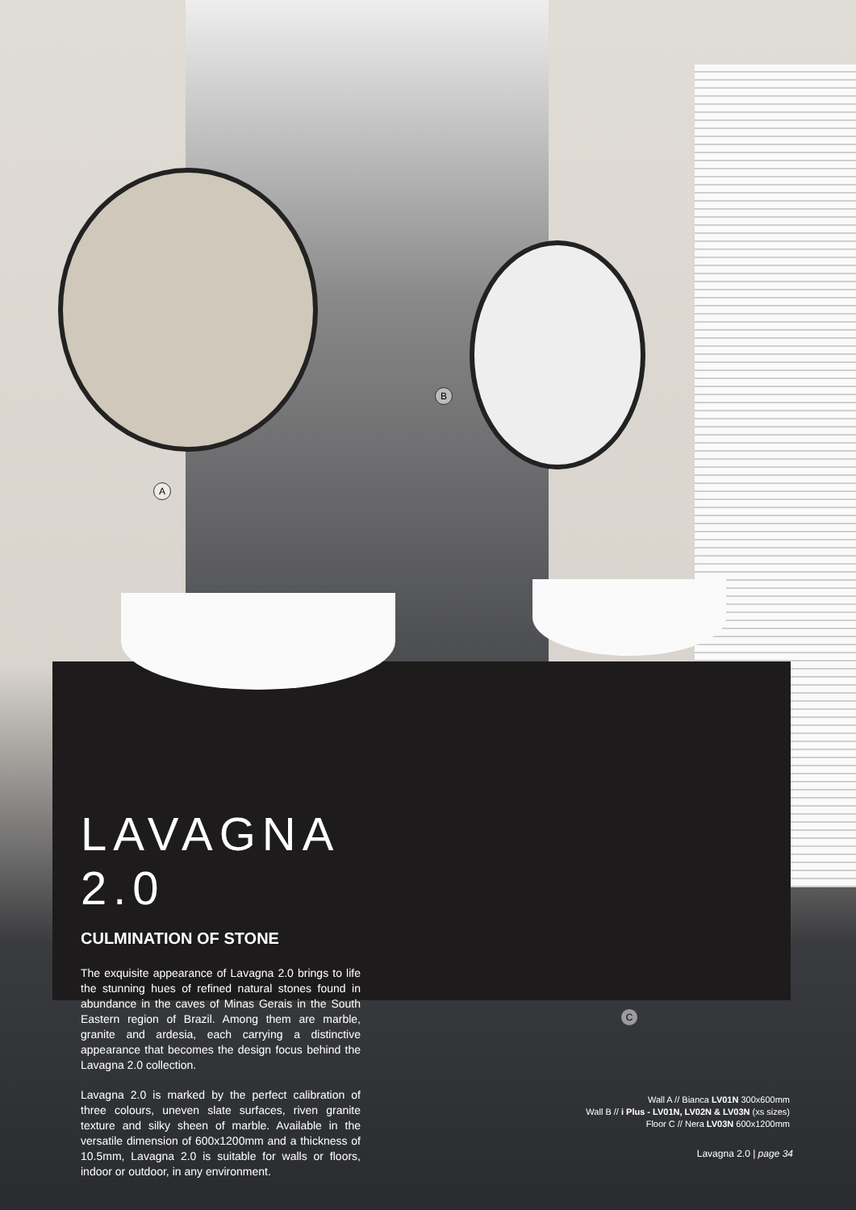A
B
C
LAVAGNA 2.0
CULMINATION OF STONE
The exquisite appearance of Lavagna 2.0 brings to life the stunning hues of refined natural stones found in abundance in the caves of Minas Gerais in the South Eastern region of Brazil. Among them are marble, granite and ardesia, each carrying a distinctive appearance that becomes the design focus behind the Lavagna 2.0 collection.
Lavagna 2.0 is marked by the perfect calibration of three colours, uneven slate surfaces, riven granite texture and silky sheen of marble. Available in the versatile dimension of 600x1200mm and a thickness of 10.5mm, Lavagna 2.0 is suitable for walls or floors, indoor or outdoor, in any environment.
Wall A // Bianca LV01N 300x600mm
Wall B // i Plus - LV01N, LV02N & LV03N (xs sizes)
Floor C // Nera LV03N 600x1200mm
Lavagna 2.0 | page 34